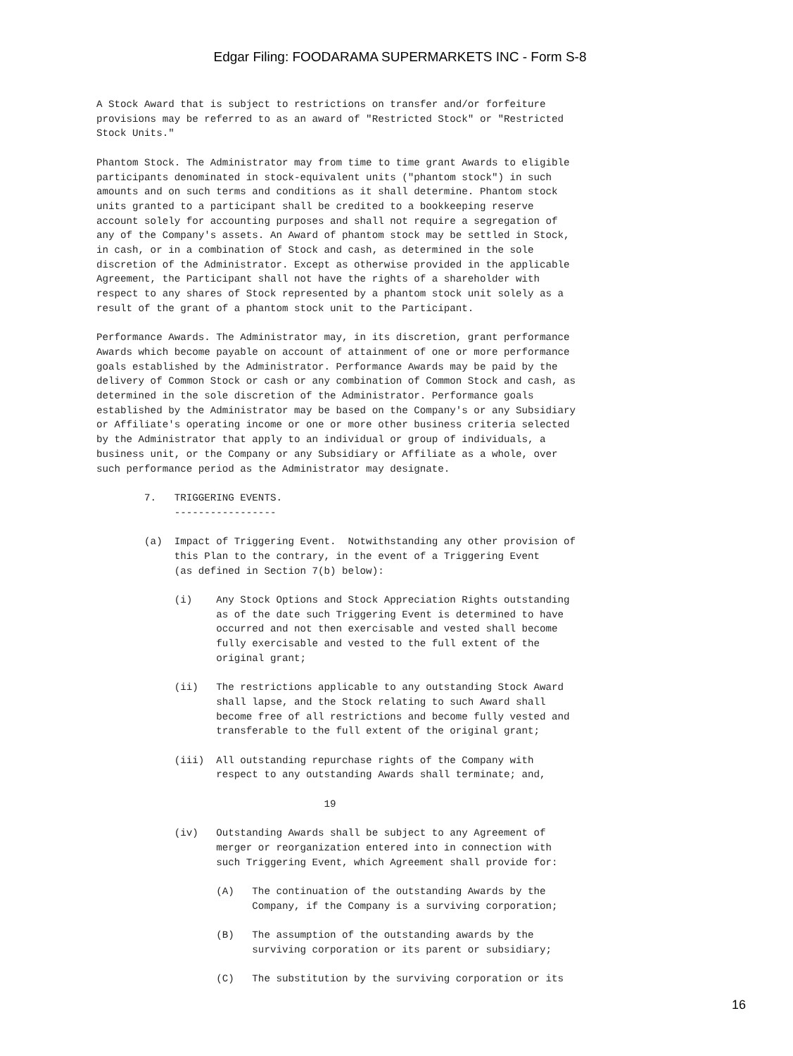Edgar Filing: FOODARAMA SUPERMARKETS INC - Form S-8
A Stock Award that is subject to restrictions on transfer and/or forfeiture
provisions may be referred to as an award of "Restricted Stock" or "Restricted
Stock Units."

Phantom Stock. The Administrator may from time to time grant Awards to eligible
participants denominated in stock-equivalent units ("phantom stock") in such
amounts and on such terms and conditions as it shall determine. Phantom stock
units granted to a participant shall be credited to a bookkeeping reserve
account solely for accounting purposes and shall not require a segregation of
any of the Company's assets. An Award of phantom stock may be settled in Stock,
in cash, or in a combination of Stock and cash, as determined in the sole
discretion of the Administrator. Except as otherwise provided in the applicable
Agreement, the Participant shall not have the rights of a shareholder with
respect to any shares of Stock represented by a phantom stock unit solely as a
result of the grant of a phantom stock unit to the Participant.

Performance Awards. The Administrator may, in its discretion, grant performance
Awards which become payable on account of attainment of one or more performance
goals established by the Administrator. Performance Awards may be paid by the
delivery of Common Stock or cash or any combination of Common Stock and cash, as
determined in the sole discretion of the Administrator. Performance goals
established by the Administrator may be based on the Company's or any Subsidiary
or Affiliate's operating income or one or more other business criteria selected
by the Administrator that apply to an individual or group of individuals, a
business unit, or the Company or any Subsidiary or Affiliate as a whole, over
such performance period as the Administrator may designate.

        7.   TRIGGERING EVENTS.
             -----------------

        (a)  Impact of Triggering Event.  Notwithstanding any other provision of
             this Plan to the contrary, in the event of a Triggering Event
             (as defined in Section 7(b) below):

             (i)    Any Stock Options and Stock Appreciation Rights outstanding
                    as of the date such Triggering Event is determined to have
                    occurred and not then exercisable and vested shall become
                    fully exercisable and vested to the full extent of the
                    original grant;

             (ii)   The restrictions applicable to any outstanding Stock Award
                    shall lapse, and the Stock relating to such Award shall
                    become free of all restrictions and become fully vested and
                    transferable to the full extent of the original grant;

             (iii)  All outstanding repurchase rights of the Company with
                    respect to any outstanding Awards shall terminate; and,

                                      19

             (iv)   Outstanding Awards shall be subject to any Agreement of
                    merger or reorganization entered into in connection with
                    such Triggering Event, which Agreement shall provide for:

                    (A)   The continuation of the outstanding Awards by the
                          Company, if the Company is a surviving corporation;

                    (B)   The assumption of the outstanding awards by the
                          surviving corporation or its parent or subsidiary;

                    (C)   The substitution by the surviving corporation or its
16